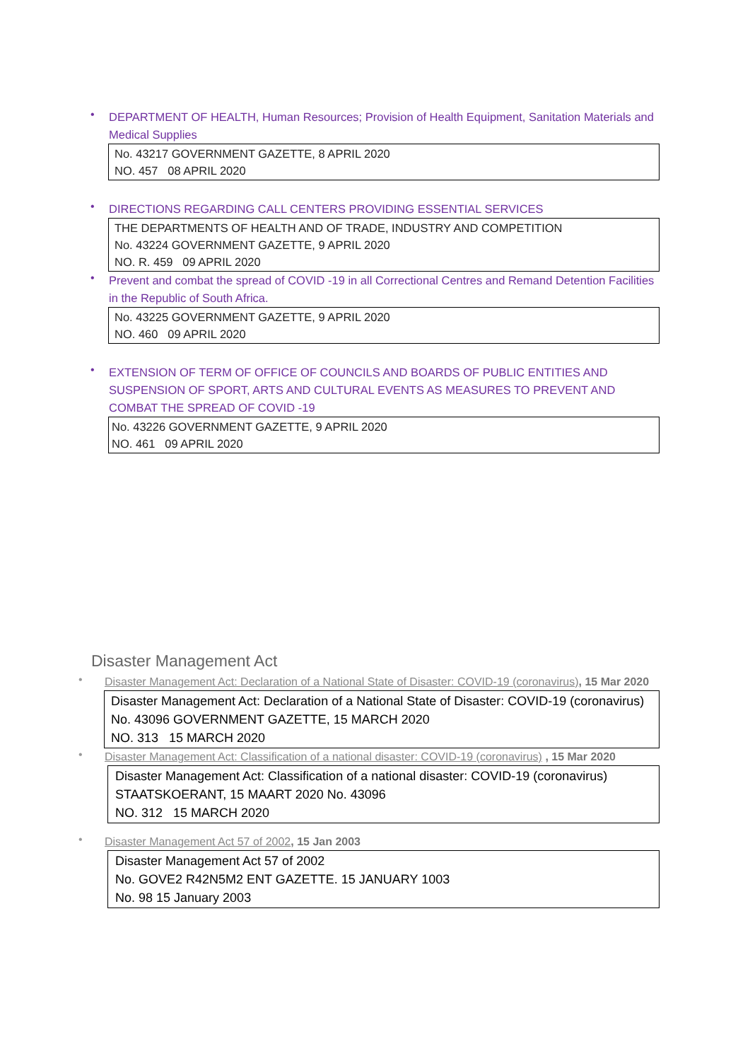•
DEPARTMENT OF HEALTH, Human Resources; Provision of Health Equipment, Sanitation Materials and Medical Supplies
No. 43217 GOVERNMENT GAZETTE, 8 APRIL 2020
NO. 457 08 APRIL 2020
•
DIRECTIONS REGARDING CALL CENTERS PROVIDING ESSENTIAL SERVICES
THE DEPARTMENTS OF HEALTH AND OF TRADE, INDUSTRY AND COMPETITION
No. 43224 GOVERNMENT GAZETTE, 9 APRIL 2020
NO. R. 459 09 APRIL 2020
•
Prevent and combat the spread of COVID -19 in all Correctional Centres and Remand Detention Facilities in the Republic of South Africa.
No. 43225 GOVERNMENT GAZETTE, 9 APRIL 2020
NO. 460 09 APRIL 2020
•
EXTENSION OF TERM OF OFFICE OF COUNCILS AND BOARDS OF PUBLIC ENTITIES AND SUSPENSION OF SPORT, ARTS AND CULTURAL EVENTS AS MEASURES TO PREVENT AND COMBAT THE SPREAD OF COVID -19
No. 43226 GOVERNMENT GAZETTE, 9 APRIL 2020
NO. 461 09 APRIL 2020
Disaster Management Act
•
Disaster Management Act: Declaration of a National State of Disaster: COVID-19 (coronavirus), 15 Mar 2020
Disaster Management Act: Declaration of a National State of Disaster: COVID-19 (coronavirus)
No. 43096 GOVERNMENT GAZETTE, 15 MARCH 2020
NO. 313 15 MARCH 2020
•
Disaster Management Act: Classification of a national disaster: COVID-19 (coronavirus) , 15 Mar 2020
Disaster Management Act: Classification of a national disaster: COVID-19 (coronavirus)
STAATSKOERANT, 15 MAART 2020 No. 43096
NO. 312 15 MARCH 2020
•
Disaster Management Act 57 of 2002, 15 Jan 2003
Disaster Management Act 57 of 2002
No. GOVE2 R42N5M2 ENT GAZETTE. 15 JANUARY 1003
No. 98 15 January 2003